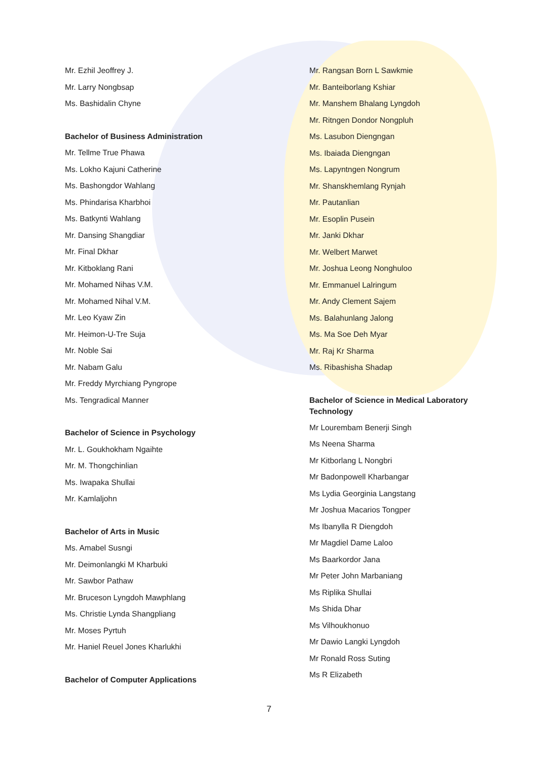Mr. Ezhil Jeoffrey J.
Mr. Larry Nongbsap
Ms. Bashidalin Chyne
Bachelor of Business Administration
Mr. Tellme True Phawa
Ms. Lokho Kajuni Catherine
Ms. Bashongdor Wahlang
Ms. Phindarisa Kharbhoi
Ms. Batkynti Wahlang
Mr. Dansing Shangdiar
Mr. Final Dkhar
Mr. Kitboklang Rani
Mr. Mohamed Nihas V.M.
Mr. Mohamed Nihal V.M.
Mr. Leo Kyaw Zin
Mr. Heimon-U-Tre Suja
Mr. Noble Sai
Mr. Nabam Galu
Mr. Freddy Myrchiang Pyngrope
Ms. Tengradical Manner
Bachelor of Science in Psychology
Mr. L. Goukhokham Ngaihte
Mr. M. Thongchinlian
Ms. Iwapaka Shullai
Mr. Kamlaljohn
Bachelor of Arts in Music
Ms. Amabel Susngi
Mr. Deimonlangki M Kharbuki
Mr. Sawbor Pathaw
Mr. Bruceson Lyngdoh Mawphlang
Ms. Christie Lynda Shangpliang
Mr. Moses Pyrtuh
Mr. Haniel Reuel Jones Kharlukhi
Bachelor of Computer Applications
Mr. Rangsan Born L Sawkmie
Mr. Banteiborlang Kshiar
Mr. Manshem Bhalang Lyngdoh
Mr. Ritngen Dondor Nongpluh
Ms. Lasubon Diengngan
Ms. Ibaiada Diengngan
Ms. Lapyntngen Nongrum
Mr. Shanskhemlang Rynjah
Mr. Pautanlian
Mr. Esoplin Pusein
Mr. Janki Dkhar
Mr. Welbert Marwet
Mr. Joshua Leong Nonghuloo
Mr. Emmanuel Lalringum
Mr. Andy Clement Sajem
Ms. Balahunlang Jalong
Ms. Ma Soe Deh Myar
Mr. Raj Kr Sharma
Ms. Ribashisha Shadap
Bachelor of Science in Medical Laboratory Technology
Mr Lourembam Benerji Singh
Ms Neena Sharma
Mr Kitborlang L Nongbri
Mr Badonpowell Kharbangar
Ms Lydia Georginia Langstang
Mr Joshua Macarios Tongper
Ms Ibanylla R Diengdoh
Mr Magdiel Dame Laloo
Ms Baarkordor Jana
Mr Peter John Marbaniang
Ms Riplika Shullai
Ms Shida Dhar
Ms Vilhoukhonuo
Mr Dawio Langki Lyngdoh
Mr Ronald Ross Suting
Ms R Elizabeth
7